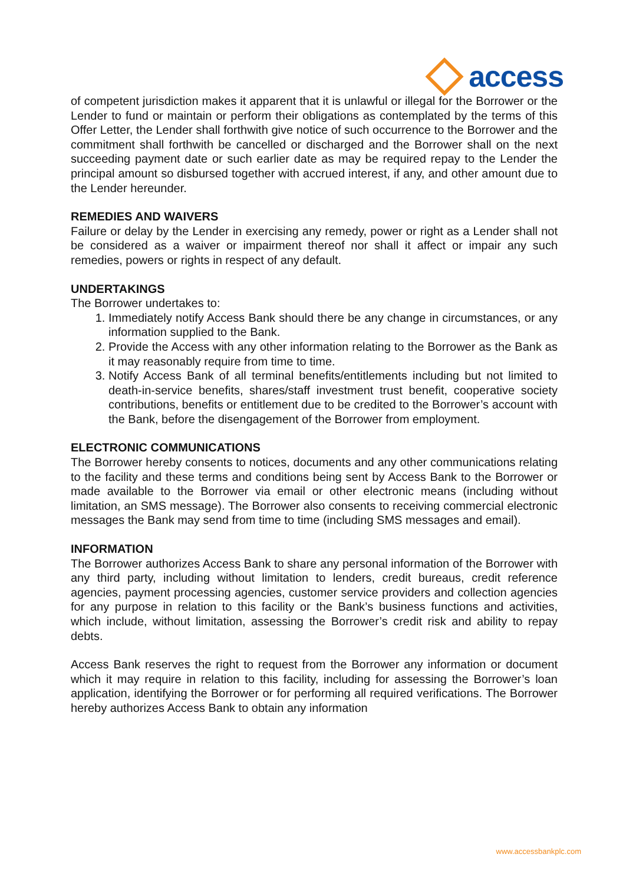access
of competent jurisdiction makes it apparent that it is unlawful or illegal for the Borrower or the Lender to fund or maintain or perform their obligations as contemplated by the terms of this Offer Letter, the Lender shall forthwith give notice of such occurrence to the Borrower and the commitment shall forthwith be cancelled or discharged and the Borrower shall on the next succeeding payment date or such earlier date as may be required repay to the Lender the principal amount so disbursed together with accrued interest, if any, and other amount due to the Lender hereunder.
REMEDIES AND WAIVERS
Failure or delay by the Lender in exercising any remedy, power or right as a Lender shall not be considered as a waiver or impairment thereof nor shall it affect or impair any such remedies, powers or rights in respect of any default.
UNDERTAKINGS
The Borrower undertakes to:
1. Immediately notify Access Bank should there be any change in circumstances, or any information supplied to the Bank.
2. Provide the Access with any other information relating to the Borrower as the Bank as it may reasonably require from time to time.
3. Notify Access Bank of all terminal benefits/entitlements including but not limited to death-in-service benefits, shares/staff investment trust benefit, cooperative society contributions, benefits or entitlement due to be credited to the Borrower’s account with the Bank, before the disengagement of the Borrower from employment.
ELECTRONIC COMMUNICATIONS
The Borrower hereby consents to notices, documents and any other communications relating to the facility and these terms and conditions being sent by Access Bank to the Borrower or made available to the Borrower via email or other electronic means (including without limitation, an SMS message). The Borrower also consents to receiving commercial electronic messages the Bank may send from time to time (including SMS messages and email).
INFORMATION
The Borrower authorizes Access Bank to share any personal information of the Borrower with any third party, including without limitation to lenders, credit bureaus, credit reference agencies, payment processing agencies, customer service providers and collection agencies for any purpose in relation to this facility or the Bank’s business functions and activities, which include, without limitation, assessing the Borrower’s credit risk and ability to repay debts.
Access Bank reserves the right to request from the Borrower any information or document which it may require in relation to this facility, including for assessing the Borrower’s loan application, identifying the Borrower or for performing all required verifications. The Borrower hereby authorizes Access Bank to obtain any information
www.accessbankplc.com